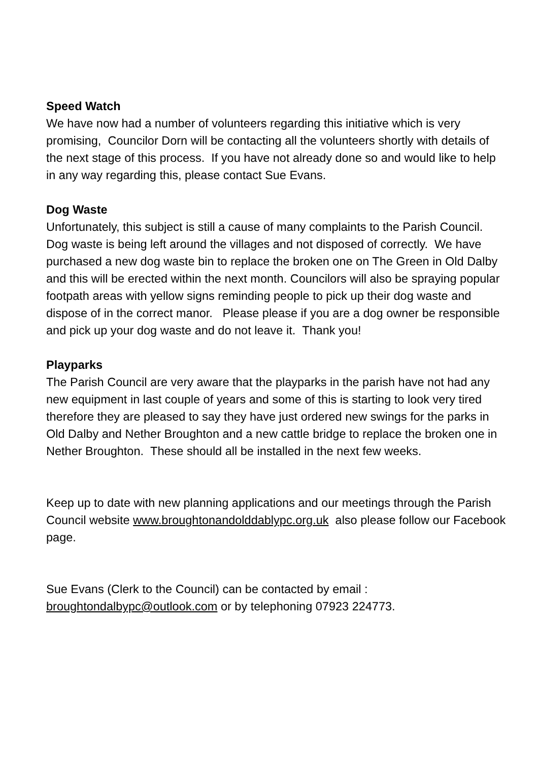Speed Watch
We have now had a number of volunteers regarding this initiative which is very promising, Councilor Dorn will be contacting all the volunteers shortly with details of the next stage of this process. If you have not already done so and would like to help in any way regarding this, please contact Sue Evans.
Dog Waste
Unfortunately, this subject is still a cause of many complaints to the Parish Council. Dog waste is being left around the villages and not disposed of correctly. We have purchased a new dog waste bin to replace the broken one on The Green in Old Dalby and this will be erected within the next month. Councilors will also be spraying popular footpath areas with yellow signs reminding people to pick up their dog waste and dispose of in the correct manor. Please please if you are a dog owner be responsible and pick up your dog waste and do not leave it. Thank you!
Playparks
The Parish Council are very aware that the playparks in the parish have not had any new equipment in last couple of years and some of this is starting to look very tired therefore they are pleased to say they have just ordered new swings for the parks in Old Dalby and Nether Broughton and a new cattle bridge to replace the broken one in Nether Broughton. These should all be installed in the next few weeks.
Keep up to date with new planning applications and our meetings through the Parish Council website www.broughtonandolddablypc.org.uk also please follow our Facebook page.
Sue Evans (Clerk to the Council) can be contacted by email :
broughtondalbypc@outlook.com or by telephoning 07923 224773.